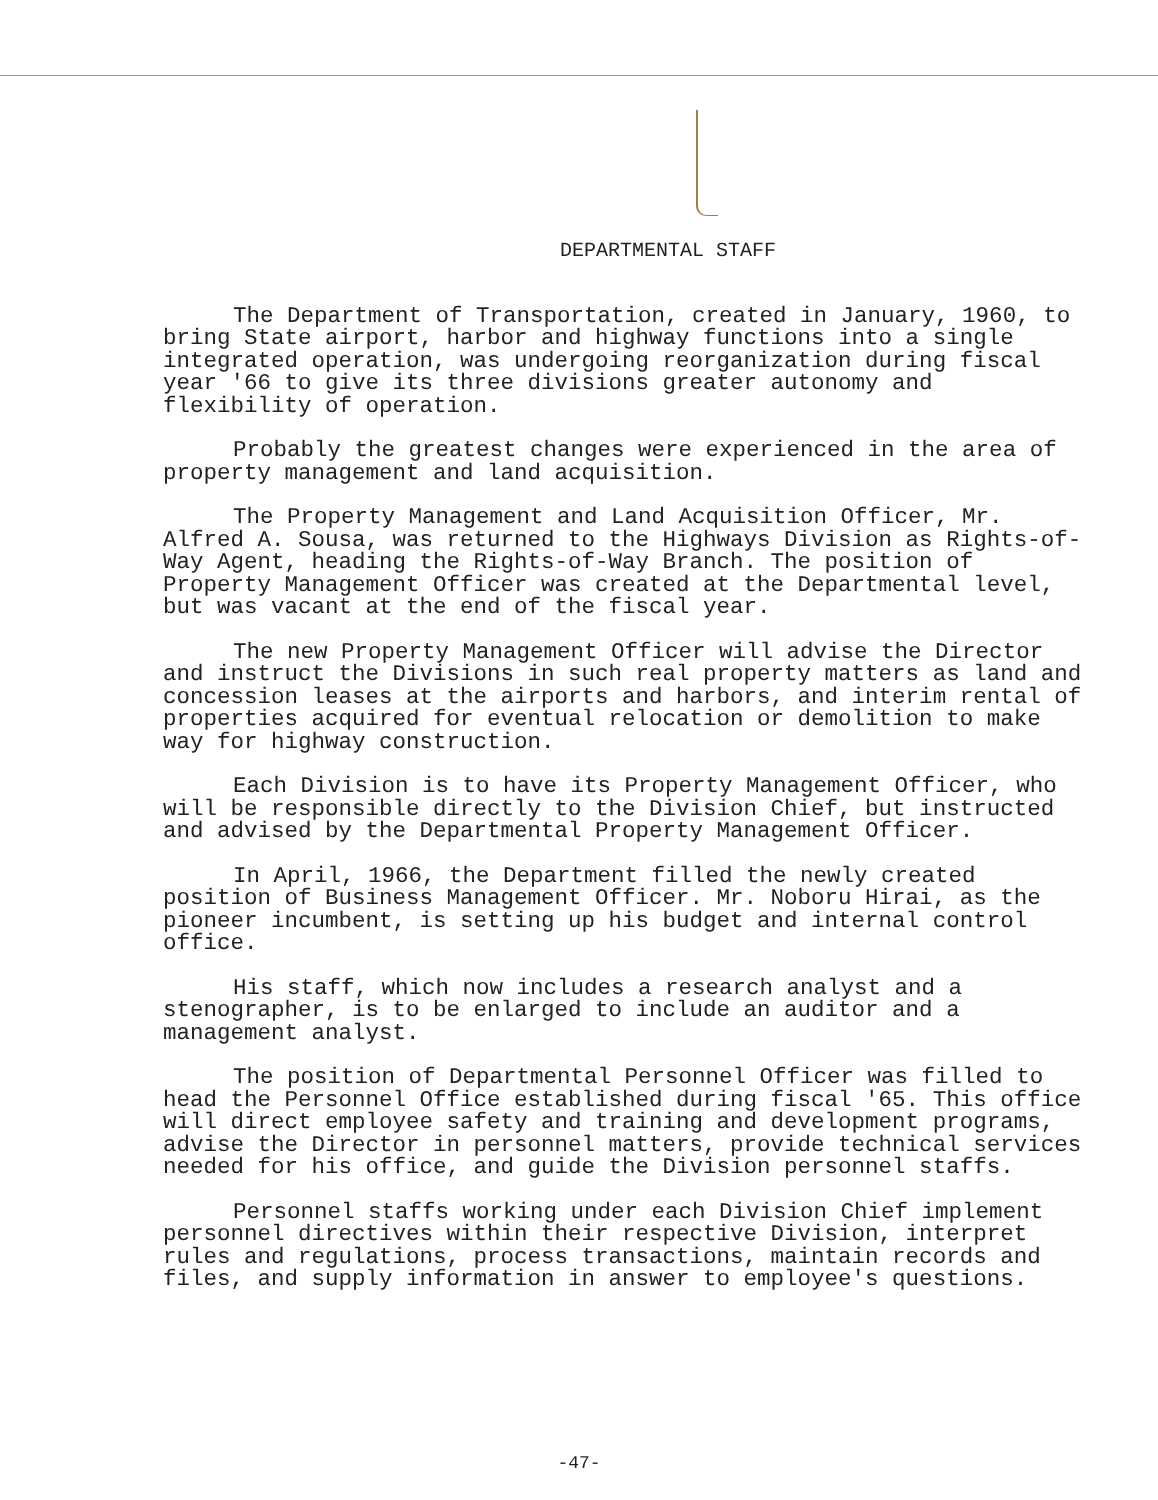DEPARTMENTAL STAFF
The Department of Transportation, created in January, 1960, to bring State airport, harbor and highway functions into a single integrated operation, was undergoing reorganization during fiscal year '66 to give its three divisions greater autonomy and flexibility of operation.
Probably the greatest changes were experienced in the area of property management and land acquisition.
The Property Management and Land Acquisition Officer, Mr. Alfred A. Sousa, was returned to the Highways Division as Rights-of-Way Agent, heading the Rights-of-Way Branch. The position of Property Management Officer was created at the Departmental level, but was vacant at the end of the fiscal year.
The new Property Management Officer will advise the Director and instruct the Divisions in such real property matters as land and concession leases at the airports and harbors, and interim rental of properties acquired for eventual relocation or demolition to make way for highway construction.
Each Division is to have its Property Management Officer, who will be responsible directly to the Division Chief, but instructed and advised by the Departmental Property Management Officer.
In April, 1966, the Department filled the newly created position of Business Management Officer. Mr. Noboru Hirai, as the pioneer incumbent, is setting up his budget and internal control office.
His staff, which now includes a research analyst and a stenographer, is to be enlarged to include an auditor and a management analyst.
The position of Departmental Personnel Officer was filled to head the Personnel Office established during fiscal '65. This office will direct employee safety and training and development programs, advise the Director in personnel matters, provide technical services needed for his office, and guide the Division personnel staffs.
Personnel staffs working under each Division Chief implement personnel directives within their respective Division, interpret rules and regulations, process transactions, maintain records and files, and supply information in answer to employee's questions.
-47-